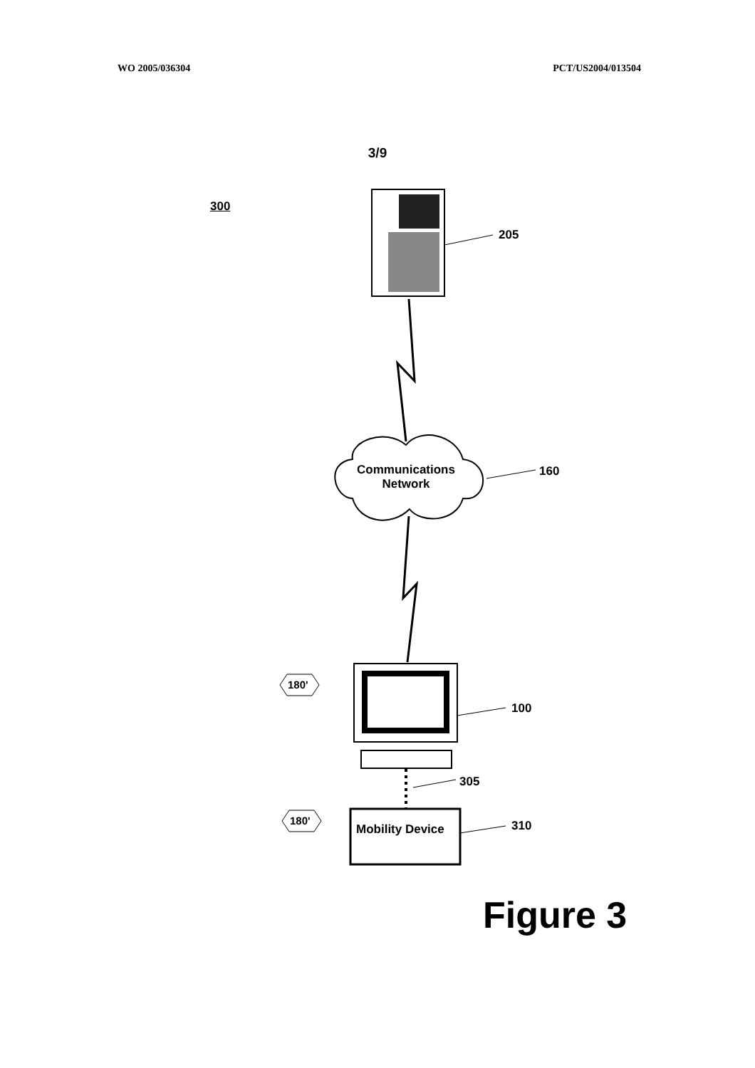WO 2005/036304 PCT/US2004/013504
3/9
300
205
Communications Network
160
180'
100
305
180'
Mobility Device 310
Figure 3